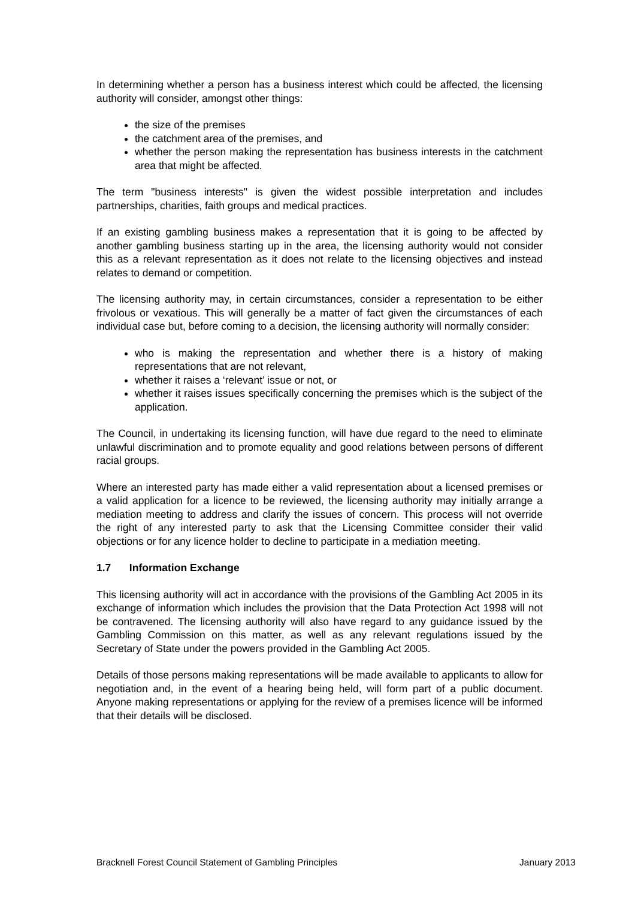In determining whether a person has a business interest which could be affected, the licensing authority will consider, amongst other things:
the size of the premises
the catchment area of the premises, and
whether the person making the representation has business interests in the catchment area that might be affected.
The term "business interests" is given the widest possible interpretation and includes partnerships, charities, faith groups and medical practices.
If an existing gambling business makes a representation that it is going to be affected by another gambling business starting up in the area, the licensing authority would not consider this as a relevant representation as it does not relate to the licensing objectives and instead relates to demand or competition.
The licensing authority may, in certain circumstances, consider a representation to be either frivolous or vexatious. This will generally be a matter of fact given the circumstances of each individual case but, before coming to a decision, the licensing authority will normally consider:
who is making the representation and whether there is a history of making representations that are not relevant,
whether it raises a ‘relevant’ issue or not, or
whether it raises issues specifically concerning the premises which is the subject of the application.
The Council, in undertaking its licensing function, will have due regard to the need to eliminate unlawful discrimination and to promote equality and good relations between persons of different racial groups.
Where an interested party has made either a valid representation about a licensed premises or a valid application for a licence to be reviewed, the licensing authority may initially arrange a mediation meeting to address and clarify the issues of concern. This process will not override the right of any interested party to ask that the Licensing Committee consider their valid objections or for any licence holder to decline to participate in a mediation meeting.
1.7 Information Exchange
This licensing authority will act in accordance with the provisions of the Gambling Act 2005 in its exchange of information which includes the provision that the Data Protection Act 1998 will not be contravened. The licensing authority will also have regard to any guidance issued by the Gambling Commission on this matter, as well as any relevant regulations issued by the Secretary of State under the powers provided in the Gambling Act 2005.
Details of those persons making representations will be made available to applicants to allow for negotiation and, in the event of a hearing being held, will form part of a public document. Anyone making representations or applying for the review of a premises licence will be informed that their details will be disclosed.
Bracknell Forest Council Statement of Gambling Principles January 2013